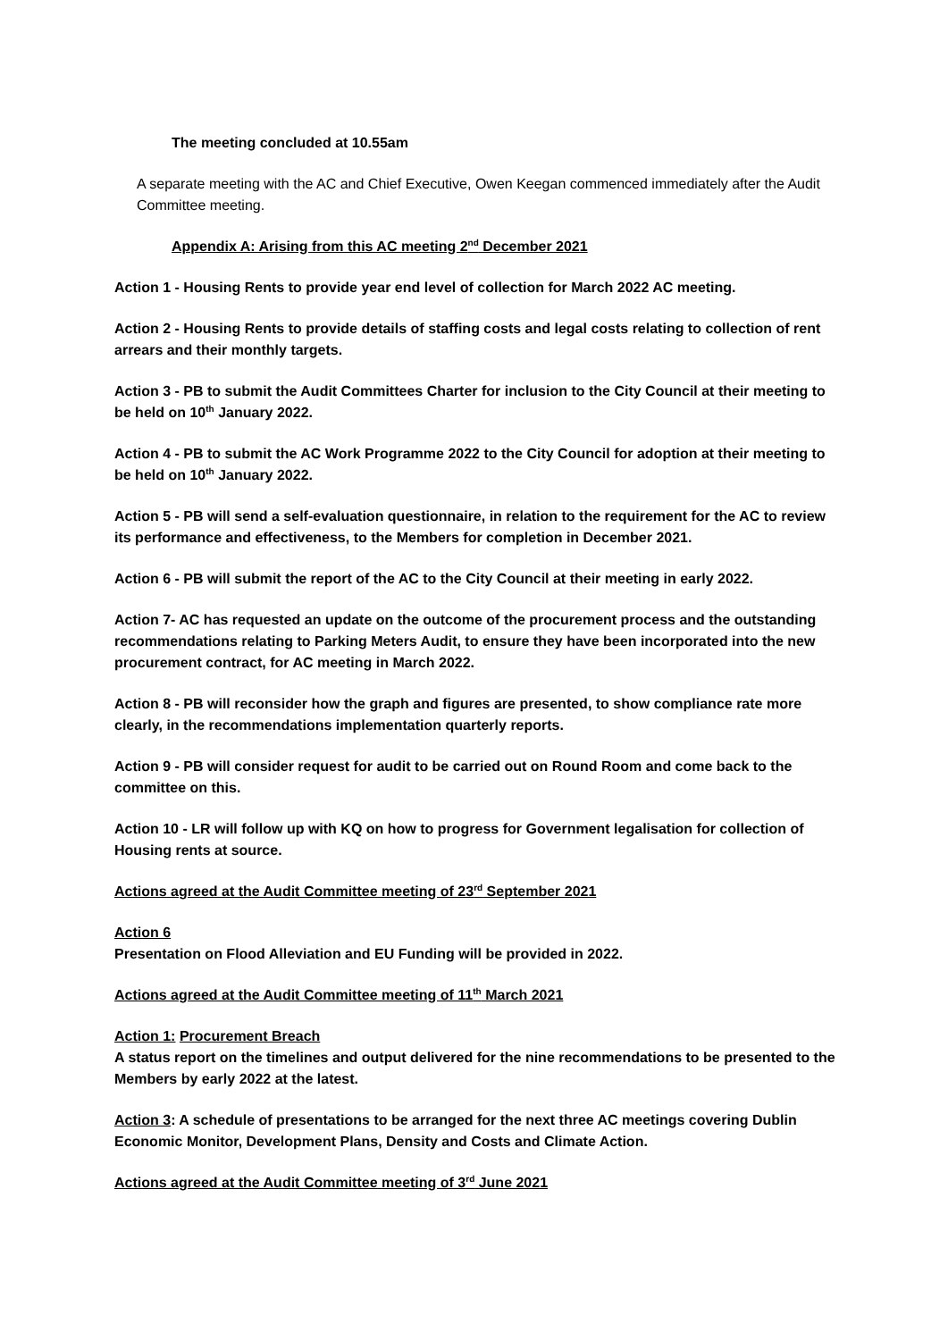The meeting concluded at 10.55am
A separate meeting with the AC and Chief Executive, Owen Keegan commenced immediately after the Audit Committee meeting.
Appendix A: Arising from this AC meeting 2<sup>nd</sup> December 2021
Action 1 - Housing Rents to provide year end level of collection for March 2022 AC meeting.
Action 2 - Housing Rents to provide details of staffing costs and legal costs relating to collection of rent arrears and their monthly targets.
Action 3 - PB to submit the Audit Committees Charter for inclusion to the City Council at their meeting to be held on 10<sup>th</sup> January 2022.
Action 4 - PB to submit the AC Work Programme 2022 to the City Council for adoption at their meeting to be held on 10<sup>th</sup> January 2022.
Action 5 - PB will send a self-evaluation questionnaire, in relation to the requirement for the AC to review its performance and effectiveness, to the Members for completion in December 2021.
Action 6 - PB will submit the report of the AC to the City Council at their meeting in early 2022.
Action 7- AC has requested an update on the outcome of the procurement process and the outstanding recommendations relating to Parking Meters Audit, to ensure they have been incorporated into the new procurement contract, for AC meeting in March 2022.
Action 8 - PB will reconsider how the graph and figures are presented, to show compliance rate more clearly, in the recommendations implementation quarterly reports.
Action 9 - PB will consider request for audit to be carried out on Round Room and come back to the committee on this.
Action 10 - LR will follow up with KQ on how to progress for Government legalisation for collection of Housing rents at source.
Actions agreed at the Audit Committee meeting of 23<sup>rd</sup> September 2021
Action 6
Presentation on Flood Alleviation and EU Funding will be provided in 2022.
Actions agreed at the Audit Committee meeting of 11<sup>th</sup> March 2021
Action 1: Procurement Breach
A status report on the timelines and output delivered for the nine recommendations to be presented to the Members by early 2022 at the latest.
Action 3: A schedule of presentations to be arranged for the next three AC meetings covering Dublin Economic Monitor, Development Plans, Density and Costs and Climate Action.
Actions agreed at the Audit Committee meeting of 3<sup>rd</sup> June 2021